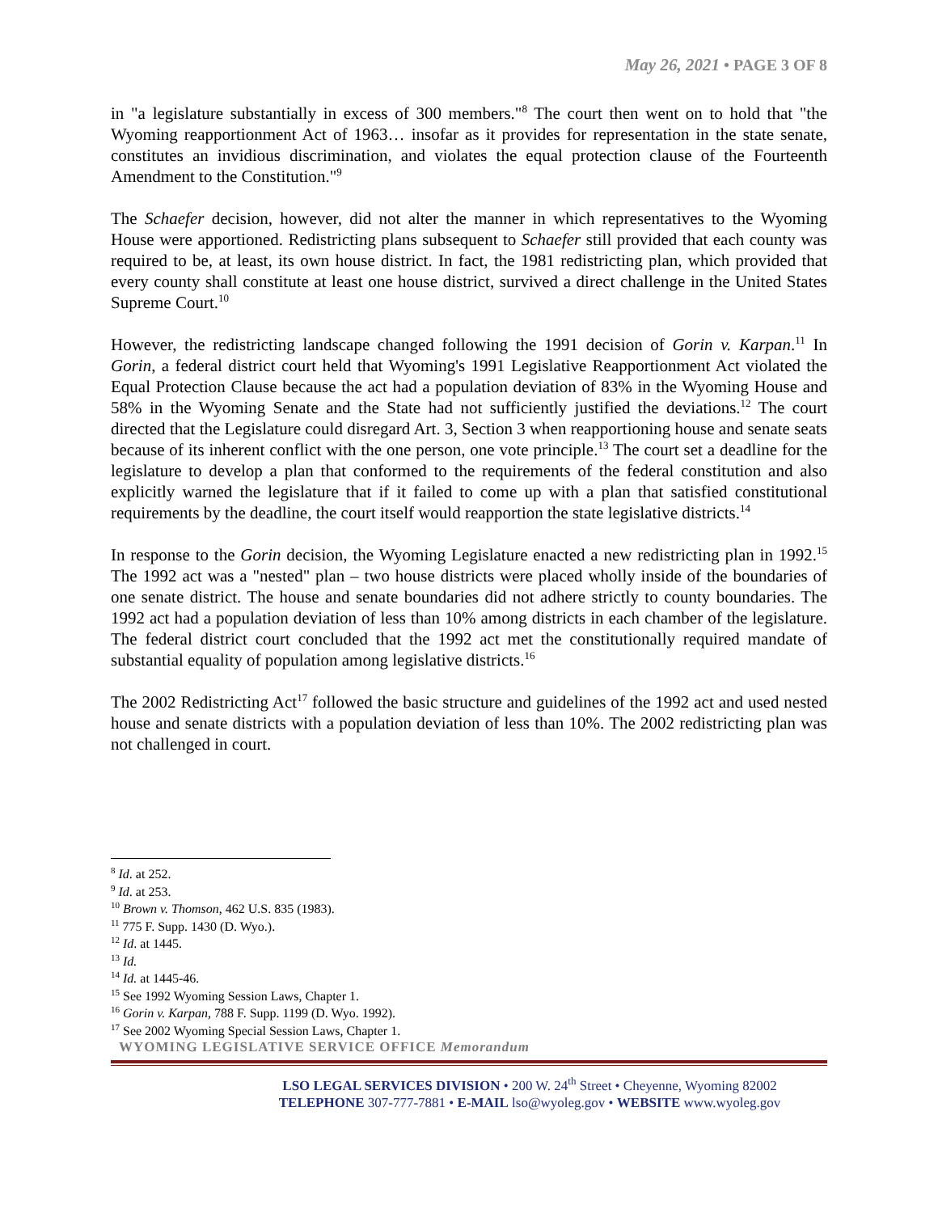May 26, 2021 • PAGE 3 OF 8
in "a legislature substantially in excess of 300 members."<sup>8</sup> The court then went on to hold that "the Wyoming reapportionment Act of 1963… insofar as it provides for representation in the state senate, constitutes an invidious discrimination, and violates the equal protection clause of the Fourteenth Amendment to the Constitution."<sup>9</sup>
The Schaefer decision, however, did not alter the manner in which representatives to the Wyoming House were apportioned. Redistricting plans subsequent to Schaefer still provided that each county was required to be, at least, its own house district. In fact, the 1981 redistricting plan, which provided that every county shall constitute at least one house district, survived a direct challenge in the United States Supreme Court.<sup>10</sup>
However, the redistricting landscape changed following the 1991 decision of Gorin v. Karpan.<sup>11</sup> In Gorin, a federal district court held that Wyoming's 1991 Legislative Reapportionment Act violated the Equal Protection Clause because the act had a population deviation of 83% in the Wyoming House and 58% in the Wyoming Senate and the State had not sufficiently justified the deviations.<sup>12</sup> The court directed that the Legislature could disregard Art. 3, Section 3 when reapportioning house and senate seats because of its inherent conflict with the one person, one vote principle.<sup>13</sup> The court set a deadline for the legislature to develop a plan that conformed to the requirements of the federal constitution and also explicitly warned the legislature that if it failed to come up with a plan that satisfied constitutional requirements by the deadline, the court itself would reapportion the state legislative districts.<sup>14</sup>
In response to the Gorin decision, the Wyoming Legislature enacted a new redistricting plan in 1992.<sup>15</sup> The 1992 act was a "nested" plan – two house districts were placed wholly inside of the boundaries of one senate district. The house and senate boundaries did not adhere strictly to county boundaries. The 1992 act had a population deviation of less than 10% among districts in each chamber of the legislature. The federal district court concluded that the 1992 act met the constitutionally required mandate of substantial equality of population among legislative districts.<sup>16</sup>
The 2002 Redistricting Act<sup>17</sup> followed the basic structure and guidelines of the 1992 act and used nested house and senate districts with a population deviation of less than 10%. The 2002 redistricting plan was not challenged in court.
<sup>8</sup> Id. at 252.
<sup>9</sup> Id. at 253.
<sup>10</sup> Brown v. Thomson, 462 U.S. 835 (1983).
<sup>11</sup> 775 F. Supp. 1430 (D. Wyo.).
<sup>12</sup> Id. at 1445.
<sup>13</sup> Id.
<sup>14</sup> Id. at 1445-46.
<sup>15</sup> See 1992 Wyoming Session Laws, Chapter 1.
<sup>16</sup> Gorin v. Karpan, 788 F. Supp. 1199 (D. Wyo. 1992).
<sup>17</sup> See 2002 Wyoming Special Session Laws, Chapter 1.
WYOMING LEGISLATIVE SERVICE OFFICE Memorandum
LSO LEGAL SERVICES DIVISION • 200 W. 24<sup>th</sup> Street • Cheyenne, Wyoming 82002
TELEPHONE 307-777-7881 • E-MAIL lso@wyoleg.gov • WEBSITE www.wyoleg.gov